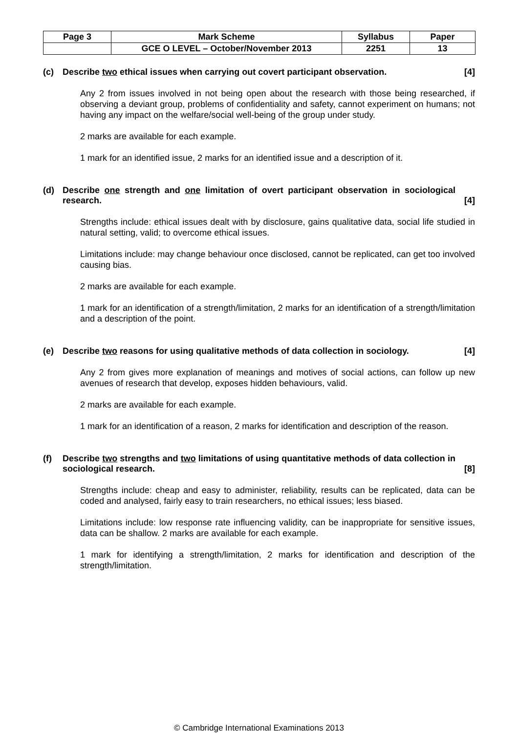| Page 3 | Mark Scheme | Syllabus | Paper |
| | GCE O LEVEL – October/November 2013 | 2251 | 13 |
(c) Describe two ethical issues when carrying out covert participant observation. [4]
Any 2 from issues involved in not being open about the research with those being researched, if observing a deviant group, problems of confidentiality and safety, cannot experiment on humans; not having any impact on the welfare/social well-being of the group under study.
2 marks are available for each example.
1 mark for an identified issue, 2 marks for an identified issue and a description of it.
(d) Describe one strength and one limitation of overt participant observation in sociological research. [4]
Strengths include: ethical issues dealt with by disclosure, gains qualitative data, social life studied in natural setting, valid; to overcome ethical issues.
Limitations include: may change behaviour once disclosed, cannot be replicated, can get too involved causing bias.
2 marks are available for each example.
1 mark for an identification of a strength/limitation, 2 marks for an identification of a strength/limitation and a description of the point.
(e) Describe two reasons for using qualitative methods of data collection in sociology. [4]
Any 2 from gives more explanation of meanings and motives of social actions, can follow up new avenues of research that develop, exposes hidden behaviours, valid.
2 marks are available for each example.
1 mark for an identification of a reason, 2 marks for identification and description of the reason.
(f) Describe two strengths and two limitations of using quantitative methods of data collection in sociological research. [8]
Strengths include: cheap and easy to administer, reliability, results can be replicated, data can be coded and analysed, fairly easy to train researchers, no ethical issues; less biased.
Limitations include: low response rate influencing validity, can be inappropriate for sensitive issues, data can be shallow. 2 marks are available for each example.
1 mark for identifying a strength/limitation, 2 marks for identification and description of the strength/limitation.
© Cambridge International Examinations 2013